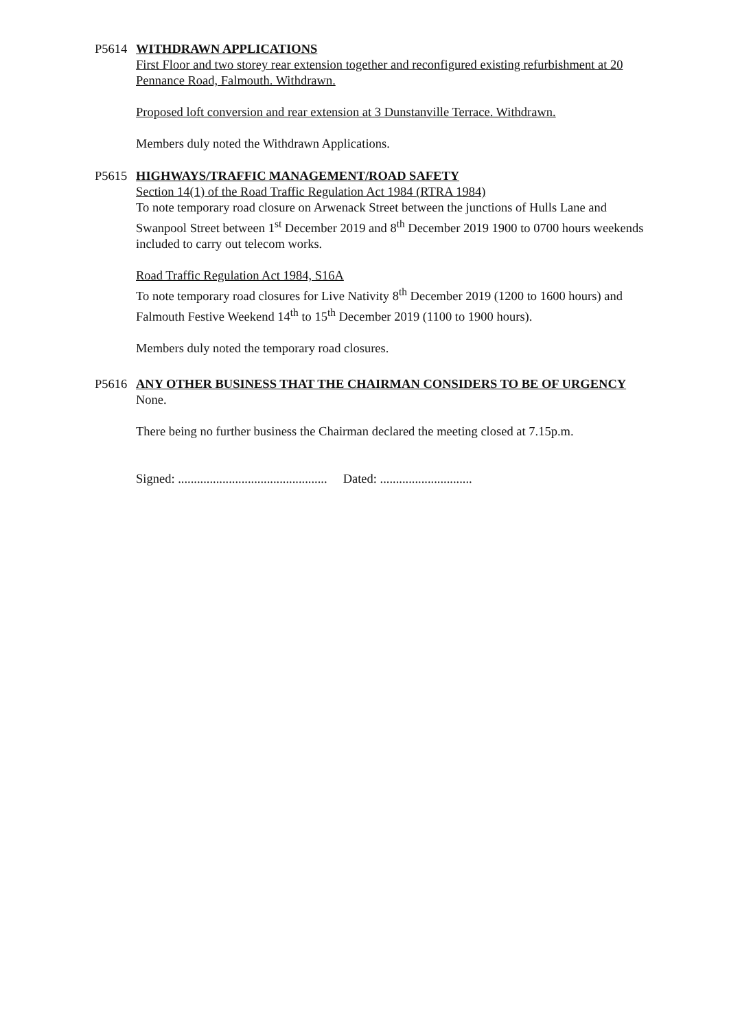P5614 WITHDRAWN APPLICATIONS
First Floor and two storey rear extension together and reconfigured existing refurbishment at 20 Pennance Road, Falmouth. Withdrawn.
Proposed loft conversion and rear extension at 3 Dunstanville Terrace. Withdrawn.
Members duly noted the Withdrawn Applications.
P5615 HIGHWAYS/TRAFFIC MANAGEMENT/ROAD SAFETY
Section 14(1) of the Road Traffic Regulation Act 1984 (RTRA 1984)
To note temporary road closure on Arwenack Street between the junctions of Hulls Lane and Swanpool Street between 1<sup>st</sup> December 2019 and 8<sup>th</sup> December 2019 1900 to 0700 hours weekends included to carry out telecom works.
Road Traffic Regulation Act 1984, S16A
To note temporary road closures for Live Nativity 8<sup>th</sup> December 2019 (1200 to 1600 hours) and Falmouth Festive Weekend 14<sup>th</sup> to 15<sup>th</sup> December 2019 (1100 to 1900 hours).
Members duly noted the temporary road closures.
P5616 ANY OTHER BUSINESS THAT THE CHAIRMAN CONSIDERS TO BE OF URGENCY
None.
There being no further business the Chairman declared the meeting closed at 7.15p.m.
Signed: ............................................... Dated: .............................